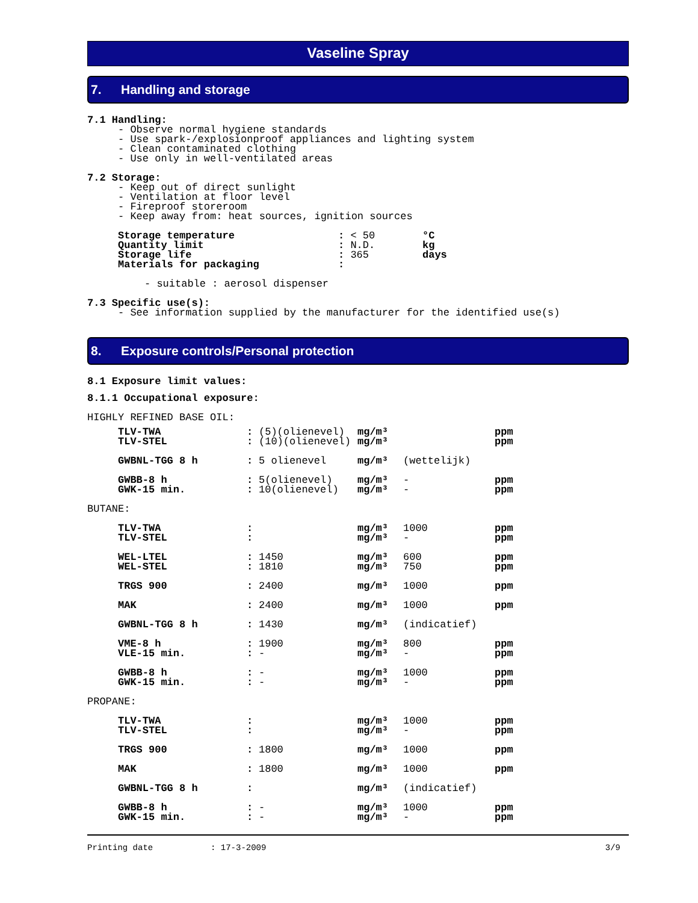Vaseline Spray
7. Handling and storage
7.1 Handling:
- Observe normal hygiene standards
- Use spark-/explosionproof appliances and lighting system
- Clean contaminated clothing
- Use only in well-ventilated areas
7.2 Storage:
- Keep out of direct sunlight
- Ventilation at floor level
- Fireproof storeroom
- Keep away from: heat sources, ignition sources
| Storage temperature | : < 50 | °C |
| Quantity limit | : N.D. | kg |
| Storage life | : 365 | days |
| Materials for packaging | : | |
- suitable : aerosol dispenser
7.3 Specific use(s):
- See information supplied by the manufacturer for the identified use(s)
8. Exposure controls/Personal protection
8.1 Exposure limit values:
8.1.1 Occupational exposure:
HIGHLY REFINED BASE OIL:
| TLV-TWA | : | (5)(olienevel) | mg/m³ | | ppm |
| TLV-STEL | : | (10)(olienevel) | mg/m³ | | ppm |
| GWBNL-TGG 8 h | : | 5 olienevel | mg/m³ | (wettelijk) | |
| GWBB-8 h | : | 5(olienevel) | mg/m³ | - | ppm |
| GWK-15 min. | : | 10(olienevel) | mg/m³ | - | ppm |
BUTANE:
| TLV-TWA | : | | mg/m³ | 1000 | ppm |
| TLV-STEL | : | | mg/m³ | - | ppm |
| WEL-LTEL | : | 1450 | mg/m³ | 600 | ppm |
| WEL-STEL | : | 1810 | mg/m³ | 750 | ppm |
| TRGS 900 | : | 2400 | mg/m³ | 1000 | ppm |
| MAK | : | 2400 | mg/m³ | 1000 | ppm |
| GWBNL-TGG 8 h | : | 1430 | mg/m³ | (indicatief) | |
| VME-8 h | : | 1900 | mg/m³ | 800 | ppm |
| VLE-15 min. | : | - | mg/m³ | - | ppm |
| GWBB-8 h | : | - | mg/m³ | 1000 | ppm |
| GWK-15 min. | : | - | mg/m³ | - | ppm |
PROPANE:
| TLV-TWA | : | | mg/m³ | 1000 | ppm |
| TLV-STEL | : | | mg/m³ | - | ppm |
| TRGS 900 | : | 1800 | mg/m³ | 1000 | ppm |
| MAK | : | 1800 | mg/m³ | 1000 | ppm |
| GWBNL-TGG 8 h | : | | mg/m³ | (indicatief) | |
| GWBB-8 h | : | - | mg/m³ | 1000 | ppm |
| GWK-15 min. | : | - | mg/m³ | - | ppm |
Printing date: 17-3-2009 3/9